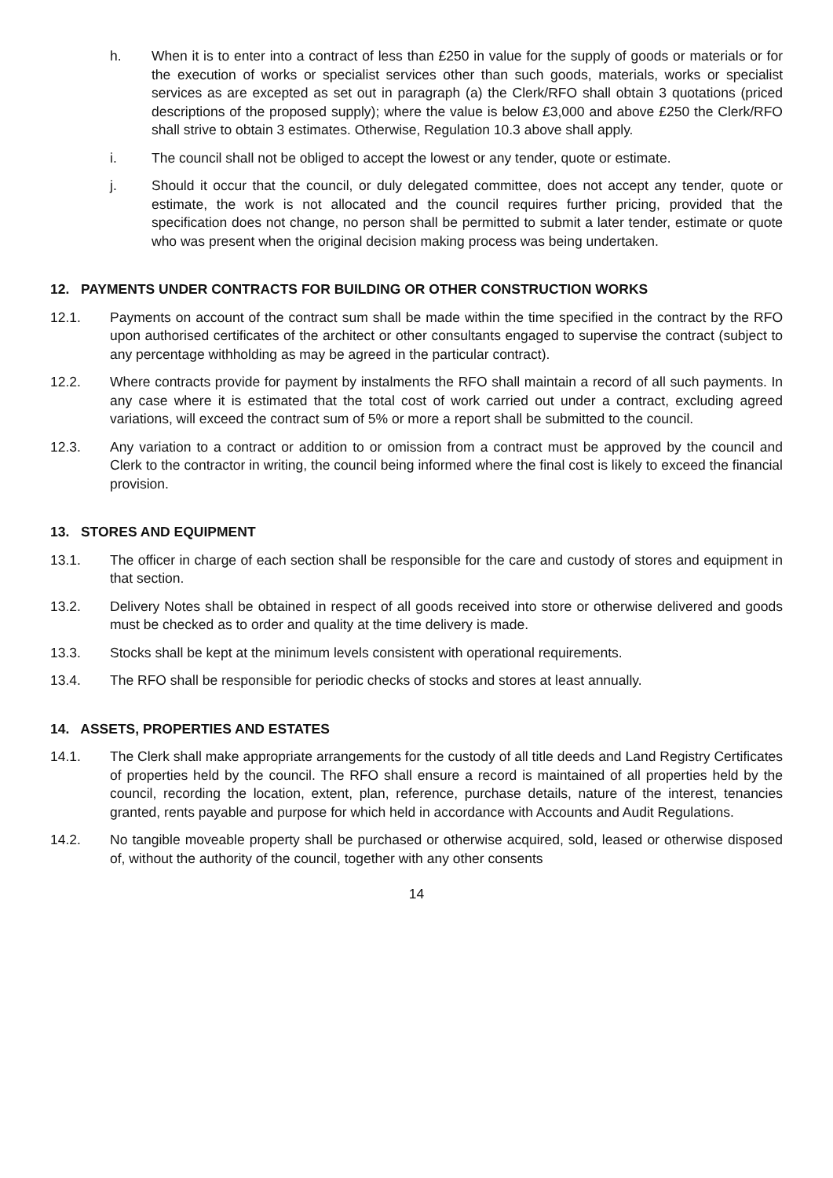h. When it is to enter into a contract of less than £250 in value for the supply of goods or materials or for the execution of works or specialist services other than such goods, materials, works or specialist services as are excepted as set out in paragraph (a) the Clerk/RFO shall obtain 3 quotations (priced descriptions of the proposed supply); where the value is below £3,000 and above £250 the Clerk/RFO shall strive to obtain 3 estimates. Otherwise, Regulation 10.3 above shall apply.
i. The council shall not be obliged to accept the lowest or any tender, quote or estimate.
j. Should it occur that the council, or duly delegated committee, does not accept any tender, quote or estimate, the work is not allocated and the council requires further pricing, provided that the specification does not change, no person shall be permitted to submit a later tender, estimate or quote who was present when the original decision making process was being undertaken.
12. PAYMENTS UNDER CONTRACTS FOR BUILDING OR OTHER CONSTRUCTION WORKS
12.1. Payments on account of the contract sum shall be made within the time specified in the contract by the RFO upon authorised certificates of the architect or other consultants engaged to supervise the contract (subject to any percentage withholding as may be agreed in the particular contract).
12.2. Where contracts provide for payment by instalments the RFO shall maintain a record of all such payments. In any case where it is estimated that the total cost of work carried out under a contract, excluding agreed variations, will exceed the contract sum of 5% or more a report shall be submitted to the council.
12.3. Any variation to a contract or addition to or omission from a contract must be approved by the council and Clerk to the contractor in writing, the council being informed where the final cost is likely to exceed the financial provision.
13. STORES AND EQUIPMENT
13.1. The officer in charge of each section shall be responsible for the care and custody of stores and equipment in that section.
13.2. Delivery Notes shall be obtained in respect of all goods received into store or otherwise delivered and goods must be checked as to order and quality at the time delivery is made.
13.3. Stocks shall be kept at the minimum levels consistent with operational requirements.
13.4. The RFO shall be responsible for periodic checks of stocks and stores at least annually.
14. ASSETS, PROPERTIES AND ESTATES
14.1. The Clerk shall make appropriate arrangements for the custody of all title deeds and Land Registry Certificates of properties held by the council. The RFO shall ensure a record is maintained of all properties held by the council, recording the location, extent, plan, reference, purchase details, nature of the interest, tenancies granted, rents payable and purpose for which held in accordance with Accounts and Audit Regulations.
14.2. No tangible moveable property shall be purchased or otherwise acquired, sold, leased or otherwise disposed of, without the authority of the council, together with any other consents
14